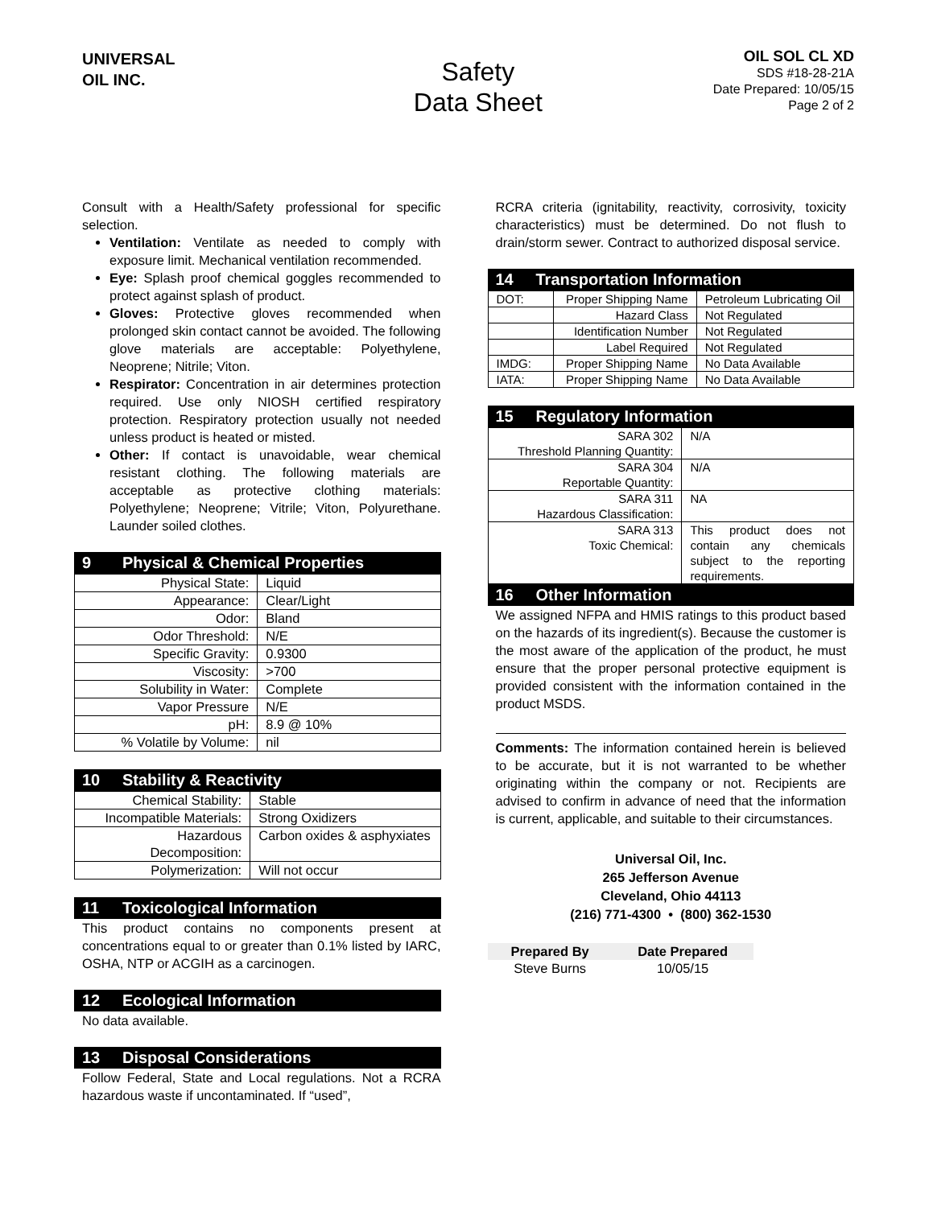UNIVERSAL
OIL INC.
Safety
Data Sheet
OIL SOL CL XD
SDS #18-28-21A
Date Prepared: 10/05/15
Page 2 of 2
Consult with a Health/Safety professional for specific selection.
Ventilation: Ventilate as needed to comply with exposure limit. Mechanical ventilation recommended.
Eye: Splash proof chemical goggles recommended to protect against splash of product.
Gloves: Protective gloves recommended when prolonged skin contact cannot be avoided. The following glove materials are acceptable: Polyethylene, Neoprene; Nitrile; Viton.
Respirator: Concentration in air determines protection required. Use only NIOSH certified respiratory protection. Respiratory protection usually not needed unless product is heated or misted.
Other: If contact is unavoidable, wear chemical resistant clothing. The following materials are acceptable as protective clothing materials: Polyethylene; Neoprene; Vitrile; Viton, Polyurethane. Launder soiled clothes.
9 Physical & Chemical Properties
| Physical State: | Liquid |
| Appearance: | Clear/Light |
| Odor: | Bland |
| Odor Threshold: | N/E |
| Specific Gravity: | 0.9300 |
| Viscosity: | >700 |
| Solubility in Water: | Complete |
| Vapor Pressure | N/E |
| pH: | 8.9 @ 10% |
| % Volatile by Volume: | nil |
10 Stability & Reactivity
| Chemical Stability: | Stable |
| Incompatible Materials: | Strong Oxidizers |
| Hazardous Decomposition: | Carbon oxides & asphyxiates |
| Polymerization: | Will not occur |
11 Toxicological Information
This product contains no components present at concentrations equal to or greater than 0.1% listed by IARC, OSHA, NTP or ACGIH as a carcinogen.
12 Ecological Information
No data available.
13 Disposal Considerations
Follow Federal, State and Local regulations. Not a RCRA hazardous waste if uncontaminated. If “used”,
RCRA criteria (ignitability, reactivity, corrosivity, toxicity characteristics) must be determined. Do not flush to drain/storm sewer. Contract to authorized disposal service.
14 Transportation Information
| DOT: | Proper Shipping Name | Petroleum Lubricating Oil |
| | Hazard Class | Not Regulated |
| | Identification Number | Not Regulated |
| | Label Required | Not Regulated |
| IMDG: | Proper Shipping Name | No Data Available |
| IATA: | Proper Shipping Name | No Data Available |
15 Regulatory Information
| SARA 302 Threshold Planning Quantity: | N/A |
| SARA 304 Reportable Quantity: | N/A |
| SARA 311 Hazardous Classification: | NA |
| SARA 313 Toxic Chemical: | This product does not contain any chemicals subject to the reporting requirements. |
16 Other Information
We assigned NFPA and HMIS ratings to this product based on the hazards of its ingredient(s). Because the customer is the most aware of the application of the product, he must ensure that the proper personal protective equipment is provided consistent with the information contained in the product MSDS.
Comments: The information contained herein is believed to be accurate, but it is not warranted to be whether originating within the company or not. Recipients are advised to confirm in advance of need that the information is current, applicable, and suitable to their circumstances.
Universal Oil, Inc.
265 Jefferson Avenue
Cleveland, Ohio 44113
(216) 771-4300 • (800) 362-1530
| Prepared By | Date Prepared |
| Steve Burns | 10/05/15 |